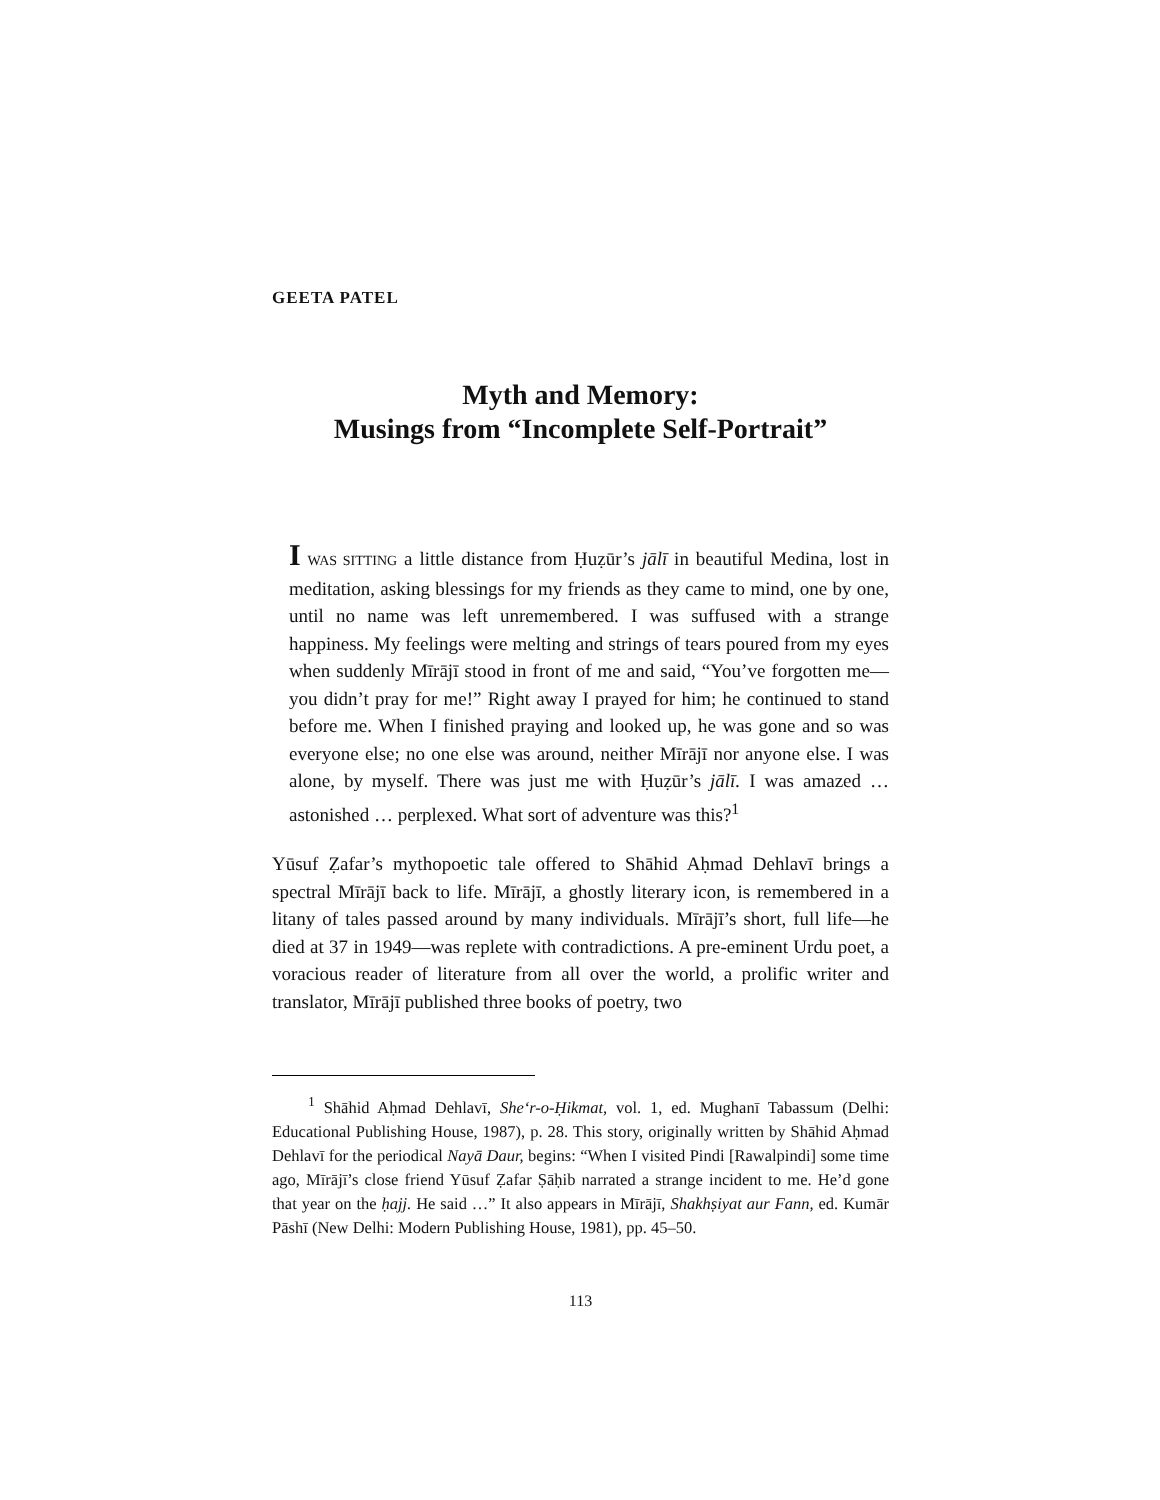GEETA PATEL
Myth and Memory:
Musings from “Incomplete Self-Portrait”
I WAS SITTING a little distance from Ḥuẓūr’s jālī in beautiful Medina, lost in meditation, asking blessings for my friends as they came to mind, one by one, until no name was left unremembered. I was suffused with a strange happiness. My feelings were melting and strings of tears poured from my eyes when suddenly Mīrājī stood in front of me and said, “You’ve forgotten me—you didn’t pray for me!” Right away I prayed for him; he continued to stand before me. When I finished praying and looked up, he was gone and so was everyone else; no one else was around, neither Mīrājī nor anyone else. I was alone, by myself. There was just me with Ḥuẓūr’s jālī. I was amazed … astonished … perplexed. What sort of adventure was this?<sup>1</sup>
Yūsuf Ẓafar’s mythopoetic tale offered to Shāhid Aḥmad Dehlavī brings a spectral Mīrājī back to life. Mīrājī, a ghostly literary icon, is remembered in a litany of tales passed around by many individuals. Mīrājī’s short, full life—he died at 37 in 1949—was replete with contradictions. A pre-eminent Urdu poet, a voracious reader of literature from all over the world, a prolific writer and translator, Mīrājī published three books of poetry, two
<sup>1</sup> Shāhid Aḥmad Dehlavī, She‘r-o-Ḥikmat, vol. 1, ed. Mughanī Tabassum (Delhi: Educational Publishing House, 1987), p. 28. This story, originally written by Shāhid Aḥmad Dehlavī for the periodical Nayā Daur, begins: “When I visited Pindi [Rawalpindi] some time ago, Mīrājī’s close friend Yūsuf Ẓafar Ṣāḥib narrated a strange incident to me. He’d gone that year on the ḥajj. He said …” It also appears in Mīrājī, Shakhṣiyat aur Fann, ed. Kumār Pāshī (New Delhi: Modern Publishing House, 1981), pp. 45–50.
113